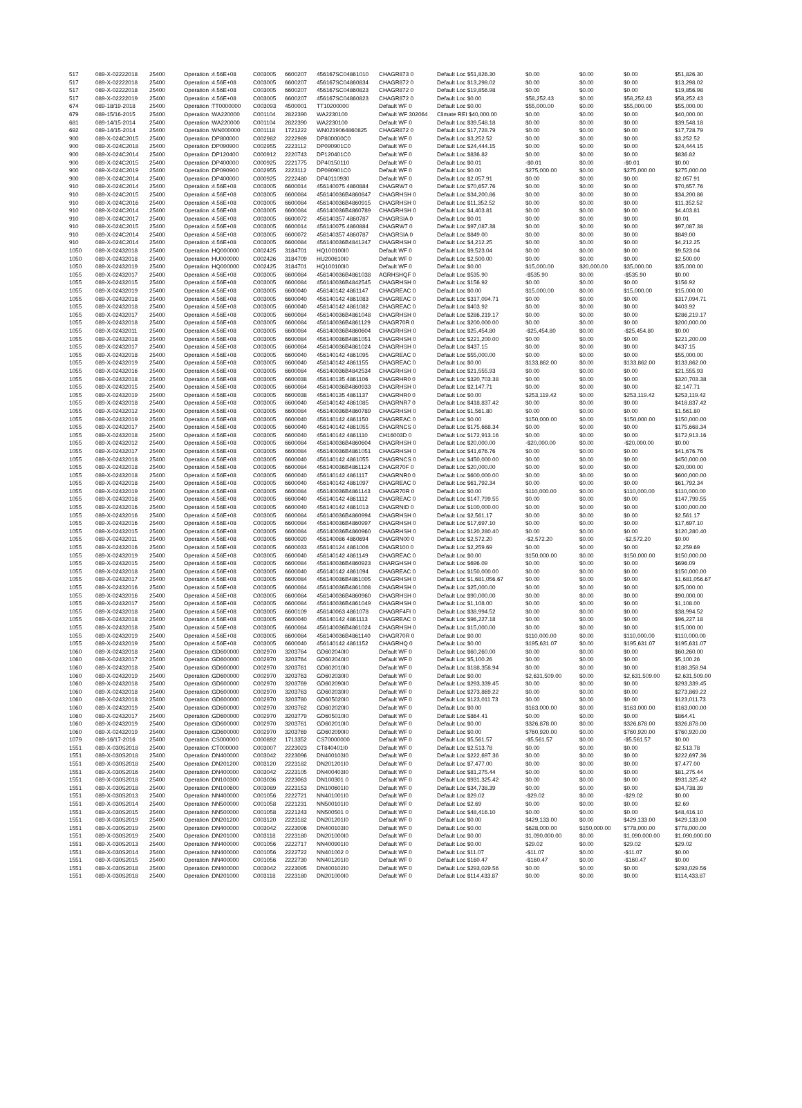| 517 | 089-X-02222018 | 25400 | Operation :4.56E+08 | C003005 | 6600207 | 456167SC04861010 | CHAGR873 0 | Default Loc $51,826.30 | $0.00 | $0.00 | $0.00 | $51,826.30 |
| 517 | 089-X-02222018 | 25400 | Operation :4.56E+08 | C003005 | 6600207 | 456167SC04860834 | CHAGR872 0 | Default Loc $13,298.02 | $0.00 | $0.00 | $0.00 | $13,298.02 |
| 517 | 089-X-02222018 | 25400 | Operation :4.56E+08 | C003005 | 6600207 | 456167SC04860823 | CHAGR872 0 | Default Loc $19,856.98 | $0.00 | $0.00 | $0.00 | $19,856.98 |
| 517 | 089-X-02222019 | 25400 | Operation :4.56E+08 | C003005 | 6600207 | 456167SC04860823 | CHAGR872 0 | Default Loc $0.00 | $58,252.43 | $0.00 | $58,252.43 | $58,252.43 |
| 674 | 089-18/19-2018 | 25400 | Operation :TT0000000 | C003093 | 4500001 | TT10200000 | Default WF 0 | Default Loc $0.00 | $55,000.00 | $0.00 | $55,000.00 | $55,000.00 |
| 679 | 089-15/16-2015 | 25400 | Operation :WA220000 | C001104 | 2822390 | WA2230100 | Default WF 302064 | Climate REI $40,000.00 | $0.00 | $0.00 | $0.00 | $40,000.00 |
| 681 | 089-14/15-2014 | 25400 | Operation :WA220000 | C001104 | 2822390 | WA2230100 | Default WF 0 | Default Loc $39,548.18 | $0.00 | $0.00 | $0.00 | $39,548.18 |
| 692 | 089-14/15-2014 | 25400 | Operation :WN000000 | C001118 | 1721222 | WN0219064860825 | CHAGR872 0 | Default Loc $17,728.79 | $0.00 | $0.00 | $0.00 | $17,728.79 |
| 900 | 089-X-024C2015 | 25400 | Operation :DP800000 | C002982 | 2222989 | DP800000C0 | Default WF 0 | Default Loc $3,252.52 | $0.00 | $0.00 | $0.00 | $3,252.52 |
| 900 | 089-X-024C2018 | 25400 | Operation :DP090900 | C002955 | 2223112 | DP090901C0 | Default WF 0 | Default Loc $24,444.15 | $0.00 | $0.00 | $0.00 | $24,444.15 |
| 900 | 089-X-024C2014 | 25400 | Operation :DP120400 | C000912 | 2220743 | DP120401C0 | Default WF 0 | Default Loc $836.82 | $0.00 | $0.00 | $0.00 | $836.82 |
| 900 | 089-X-024C2015 | 25400 | Operation :DP400000 | C000925 | 2221775 | DP40150110 | Default WF 0 | Default Loc $0.01 | -$0.01 | $0.00 | -$0.01 | $0.00 |
| 900 | 089-X-024C2019 | 25400 | Operation :DP090900 | C002955 | 2223112 | DP090901C0 | Default WF 0 | Default Loc $0.00 | $275,000.00 | $0.00 | $275,000.00 | $275,000.00 |
| 900 | 089-X-024C2014 | 25400 | Operation :DP400000 | C000925 | 2222480 | DP40110930 | Default WF 0 | Default Loc $2,057.91 | $0.00 | $0.00 | $0.00 | $2,057.91 |
| 910 | 089-X-024C2014 | 25400 | Operation :4.56E+08 | C003005 | 6600014 | 456140075 4860884 | CHAGRW7 0 | Default Loc $70,657.76 | $0.00 | $0.00 | $0.00 | $70,657.76 |
| 910 | 089-X-024C2015 | 25400 | Operation :4.56E+08 | C003005 | 6600084 | 456140036B4860847 | CHAGRHSH 0 | Default Loc $34,200.86 | $0.00 | $0.00 | $0.00 | $34,200.86 |
| 910 | 089-X-024C2016 | 25400 | Operation :4.56E+08 | C003005 | 6600084 | 456140036B4860915 | CHAGRHSH 0 | Default Loc $11,352.52 | $0.00 | $0.00 | $0.00 | $11,352.52 |
| 910 | 089-X-024C2014 | 25400 | Operation :4.56E+08 | C003005 | 6600084 | 456140036B4860789 | CHAGRHSH 0 | Default Loc $4,403.81 | $0.00 | $0.00 | $0.00 | $4,403.81 |
| 910 | 089-X-024C2017 | 25400 | Operation :4.56E+08 | C003005 | 6600072 | 456140357 4860787 | CHAGRSIA 0 | Default Loc $0.01 | $0.00 | $0.00 | $0.00 | $0.01 |
| 910 | 089-X-024C2015 | 25400 | Operation :4.56E+08 | C003005 | 6600014 | 456140075 4860884 | CHAGRW7 0 | Default Loc $97,087.38 | $0.00 | $0.00 | $0.00 | $97,087.38 |
| 910 | 089-X-024C2014 | 25400 | Operation :4.56E+08 | C003005 | 6600072 | 456140357 4860787 | CHAGRSIA 0 | Default Loc $849.00 | $0.00 | $0.00 | $0.00 | $849.00 |
| 910 | 089-X-024C2014 | 25400 | Operation :4.56E+08 | C003005 | 6600084 | 456140036B4841247 | CHAGRHSH 0 | Default Loc $4,212.25 | $0.00 | $0.00 | $0.00 | $4,212.25 |
| 1050 | 089-X-02432018 | 25400 | Operation :HQ000000 | C002425 | 3184701 | HQ100100I0 | Default WF 0 | Default Loc $9,523.04 | $0.00 | $0.00 | $0.00 | $9,523.04 |
| 1050 | 089-X-02432018 | 25400 | Operation :HU000000 | C002426 | 3184709 | HU200610I0 | Default WF 0 | Default Loc $2,500.00 | $0.00 | $0.00 | $0.00 | $2,500.00 |
| 1050 | 089-X-02432019 | 25400 | Operation :HQ000000 | C002425 | 3184701 | HQ100100I0 | Default WF 0 | Default Loc $0.00 | $15,000.00 | $20,000.00 | $35,000.00 | $35,000.00 |
| 1055 | 089-X-02432017 | 25400 | Operation :4.56E+08 | C003005 | 6600084 | 456140036B4861038 | AGRHSHQF 0 | Default Loc $535.90 | -$535.90 | $0.00 | -$535.90 | $0.00 |
| 1055 | 089-X-02432015 | 25400 | Operation :4.56E+08 | C003005 | 6600084 | 456140036B4842545 | CHAGRHSH 0 | Default Loc $156.92 | $0.00 | $0.00 | $0.00 | $156.92 |
| 1055 | 089-X-02432019 | 25400 | Operation :4.56E+08 | C003005 | 6600040 | 456140142 4861147 | CHAGREAC 0 | Default Loc $0.00 | $15,000.00 | $0.00 | $15,000.00 | $15,000.00 |
| 1055 | 089-X-02432018 | 25400 | Operation :4.56E+08 | C003005 | 6600040 | 456140142 4861083 | CHAGREAC 0 | Default Loc $317,094.71 | $0.00 | $0.00 | $0.00 | $317,094.71 |
| 1055 | 089-X-02432018 | 25400 | Operation :4.56E+08 | C003005 | 6600040 | 456140142 4861082 | CHAGREAC 0 | Default Loc $403.92 | $0.00 | $0.00 | $0.00 | $403.92 |
| 1055 | 089-X-02432017 | 25400 | Operation :4.56E+08 | C003005 | 6600084 | 456140036B4861048 | CHAGRHSH 0 | Default Loc $286,219.17 | $0.00 | $0.00 | $0.00 | $286,219.17 |
| 1055 | 089-X-02432018 | 25400 | Operation :4.56E+08 | C003005 | 6600084 | 456140036B4861129 | CHAGR70R 0 | Default Loc $200,000.00 | $0.00 | $0.00 | $0.00 | $200,000.00 |
| 1055 | 089-X-02432011 | 25400 | Operation :4.56E+08 | C003005 | 6600084 | 456140036B4860604 | CHAGRHSH 0 | Default Loc $25,454.80 | -$25,454.80 | $0.00 | -$25,454.80 | $0.00 |
| 1055 | 089-X-02432018 | 25400 | Operation :4.56E+08 | C003005 | 6600084 | 456140036B4861051 | CHAGRHSH 0 | Default Loc $221,200.00 | $0.00 | $0.00 | $0.00 | $221,200.00 |
| 1055 | 089-X-02432017 | 25400 | Operation :4.56E+08 | C003005 | 6600084 | 456140036B4861024 | CHAGRHSH 0 | Default Loc $437.15 | $0.00 | $0.00 | $0.00 | $437.15 |
| 1055 | 089-X-02432018 | 25400 | Operation :4.56E+08 | C003005 | 6600040 | 456140142 4861095 | CHAGREAC 0 | Default Loc $55,000.00 | $0.00 | $0.00 | $0.00 | $55,000.00 |
| 1055 | 089-X-02432019 | 25400 | Operation :4.56E+08 | C003005 | 6600040 | 456140142 4861155 | CHAGREAC 0 | Default Loc $0.00 | $133,862.00 | $0.00 | $133,862.00 | $133,862.00 |
| 1055 | 089-X-02432016 | 25400 | Operation :4.56E+08 | C003005 | 6600084 | 456140036B4842534 | CHAGRHSH 0 | Default Loc $21,555.93 | $0.00 | $0.00 | $0.00 | $21,555.93 |
| 1055 | 089-X-02432018 | 25400 | Operation :4.56E+08 | C003005 | 6600038 | 456140135 4861106 | CHAGRHR0 0 | Default Loc $320,703.38 | $0.00 | $0.00 | $0.00 | $320,703.38 |
| 1055 | 089-X-02432015 | 25400 | Operation :4.56E+08 | C003005 | 6600084 | 456140036B4860933 | CHAGRHSH 0 | Default Loc $2,147.71 | $0.00 | $0.00 | $0.00 | $2,147.71 |
| 1055 | 089-X-02432019 | 25400 | Operation :4.56E+08 | C003005 | 6600038 | 456140135 4861137 | CHAGRHR0 0 | Default Loc $0.00 | $253,119.42 | $0.00 | $253,119.42 | $253,119.42 |
| 1055 | 089-X-02432018 | 25400 | Operation :4.56E+08 | C003005 | 6600040 | 456140142 4861085 | CHAGRNR7 0 | Default Loc $418,837.42 | $0.00 | $0.00 | $0.00 | $418,837.42 |
| 1055 | 089-X-02432012 | 25400 | Operation :4.56E+08 | C003005 | 6600084 | 456140036B4860789 | CHAGRHSH 0 | Default Loc $1,561.80 | $0.00 | $0.00 | $0.00 | $1,561.80 |
| 1055 | 089-X-02432019 | 25400 | Operation :4.56E+08 | C003005 | 6600040 | 456140142 4861150 | CHAGREAC 0 | Default Loc $0.00 | $150,000.00 | $0.00 | $150,000.00 | $150,000.00 |
| 1055 | 089-X-02432017 | 25400 | Operation :4.56E+08 | C003005 | 6600040 | 456140142 4861055 | CHAGRNCS 0 | Default Loc $175,668.34 | $0.00 | $0.00 | $0.00 | $175,668.34 |
| 1055 | 089-X-02432018 | 25400 | Operation :4.56E+08 | C003005 | 6600040 | 456140142 4861110 | CH16003D 0 | Default Loc $172,913.16 | $0.00 | $0.00 | $0.00 | $172,913.16 |
| 1055 | 089-X-02432012 | 25400 | Operation :4.56E+08 | C003005 | 6600084 | 456140036B4860604 | CHAGRHSH 0 | Default Loc $20,000.00 | -$20,000.00 | $0.00 | -$20,000.00 | $0.00 |
| 1055 | 089-X-02432017 | 25400 | Operation :4.56E+08 | C003005 | 6600084 | 456140036B4861051 | CHAGRHSH 0 | Default Loc $41,676.76 | $0.00 | $0.00 | $0.00 | $41,676.76 |
| 1055 | 089-X-02432018 | 25400 | Operation :4.56E+08 | C003005 | 6600040 | 456140142 4861055 | CHAGRNCS 0 | Default Loc $450,000.00 | $0.00 | $0.00 | $0.00 | $450,000.00 |
| 1055 | 089-X-02432018 | 25400 | Operation :4.56E+08 | C003005 | 6600084 | 456140036B4861124 | CHAGR70F 0 | Default Loc $20,000.00 | $0.00 | $0.00 | $0.00 | $20,000.00 |
| 1055 | 089-X-02432018 | 25400 | Operation :4.56E+08 | C003005 | 6600040 | 456140142 4861117 | CHAGRNR0 0 | Default Loc $600,000.00 | $0.00 | $0.00 | $0.00 | $600,000.00 |
| 1055 | 089-X-02432018 | 25400 | Operation :4.56E+08 | C003005 | 6600040 | 456140142 4861097 | CHAGREAC 0 | Default Loc $61,792.34 | $0.00 | $0.00 | $0.00 | $61,792.34 |
| 1055 | 089-X-02432019 | 25400 | Operation :4.56E+08 | C003005 | 6600084 | 456140036B4861143 | CHAGR70R 0 | Default Loc $0.00 | $110,000.00 | $0.00 | $110,000.00 | $110,000.00 |
| 1055 | 089-X-02432018 | 25400 | Operation :4.56E+08 | C003005 | 6600040 | 456140142 4861112 | CHAGREAC 0 | Default Loc $147,799.55 | $0.00 | $0.00 | $0.00 | $147,799.55 |
| 1055 | 089-X-02432016 | 25400 | Operation :4.56E+08 | C003005 | 6600040 | 456140142 4861013 | CHAGRNID 0 | Default Loc $100,000.00 | $0.00 | $0.00 | $0.00 | $100,000.00 |
| 1055 | 089-X-02432016 | 25400 | Operation :4.56E+08 | C003005 | 6600084 | 456140036B4860994 | CHAGRHSH 0 | Default Loc $2,561.17 | $0.00 | $0.00 | $0.00 | $2,561.17 |
| 1055 | 089-X-02432016 | 25400 | Operation :4.56E+08 | C003005 | 6600084 | 456140036B4860997 | CHAGRHSH 0 | Default Loc $17,697.10 | $0.00 | $0.00 | $0.00 | $17,697.10 |
| 1055 | 089-X-02432015 | 25400 | Operation :4.56E+08 | C003005 | 6600084 | 456140036B4860960 | CHAGRHSH 0 | Default Loc $120,280.40 | $0.00 | $0.00 | $0.00 | $120,280.40 |
| 1055 | 089-X-02432011 | 25400 | Operation :4.56E+08 | C003005 | 6600020 | 456140086 4860694 | CHAGRN00 0 | Default Loc $2,572.20 | -$2,572.20 | $0.00 | -$2,572.20 | $0.00 |
| 1055 | 089-X-02432016 | 25400 | Operation :4.56E+08 | C003005 | 6600033 | 456140124 4861006 | CHAGR100 0 | Default Loc $2,259.69 | $0.00 | $0.00 | $0.00 | $2,259.69 |
| 1055 | 089-X-02432019 | 25400 | Operation :4.56E+08 | C003005 | 6600040 | 456140142 4861149 | CHAGREAC 0 | Default Loc $0.00 | $150,000.00 | $0.00 | $150,000.00 | $150,000.00 |
| 1055 | 089-X-02432015 | 25400 | Operation :4.56E+08 | C003005 | 6600084 | 456140036B4860923 | CHARGHSH 0 | Default Loc $696.09 | $0.00 | $0.00 | $0.00 | $696.09 |
| 1055 | 089-X-02432018 | 25400 | Operation :4.56E+08 | C003005 | 6600040 | 456140142 4861094 | CHAGREAC 0 | Default Loc $150,000.00 | $0.00 | $0.00 | $0.00 | $150,000.00 |
| 1055 | 089-X-02432017 | 25400 | Operation :4.56E+08 | C003005 | 6600084 | 456140036B4861005 | CHAGRHSH 0 | Default Loc $1,681,056.67 | $0.00 | $0.00 | $0.00 | $1,681,056.67 |
| 1055 | 089-X-02432016 | 25400 | Operation :4.56E+08 | C003005 | 6600084 | 456140036B4861008 | CHAGRHSH 0 | Default Loc $25,000.00 | $0.00 | $0.00 | $0.00 | $25,000.00 |
| 1055 | 089-X-02432016 | 25400 | Operation :4.56E+08 | C003005 | 6600084 | 456140036B4860960 | CHAGRHSH 0 | Default Loc $90,000.00 | $0.00 | $0.00 | $0.00 | $90,000.00 |
| 1055 | 089-X-02432017 | 25400 | Operation :4.56E+08 | C003005 | 6600084 | 456140036B4861049 | CHAGRHSH 0 | Default Loc $1,108.00 | $0.00 | $0.00 | $0.00 | $1,108.00 |
| 1055 | 089-X-02432018 | 25400 | Operation :4.56E+08 | C003005 | 6600109 | 456140063 4861078 | CHAGRF4FI 0 | Default Loc $38,994.52 | $0.00 | $0.00 | $0.00 | $38,994.52 |
| 1055 | 089-X-02432018 | 25400 | Operation :4.56E+08 | C003005 | 6600040 | 456140142 4861113 | CHAGREAC 0 | Default Loc $96,227.18 | $0.00 | $0.00 | $0.00 | $96,227.18 |
| 1055 | 089-X-02432018 | 25400 | Operation :4.56E+08 | C003005 | 6600084 | 456140036B4861024 | CHAGRHSH 0 | Default Loc $15,000.00 | $0.00 | $0.00 | $0.00 | $15,000.00 |
| 1055 | 089-X-02432019 | 25400 | Operation :4.56E+08 | C003005 | 6600084 | 456140036B4861140 | CHAGR70R 0 | Default Loc $0.00 | $110,000.00 | $0.00 | $110,000.00 | $110,000.00 |
| 1055 | 089-X-02432019 | 25400 | Operation :4.56E+08 | C003005 | 6600040 | 456140142 4861152 | CHAGRHQ 0 | Default Loc $0.00 | $195,631.07 | $0.00 | $195,631.07 | $195,631.07 |
| 1060 | 089-X-02432018 | 25400 | Operation :GD600000 | C002970 | 3203764 | GD602040I0 | Default WF 0 | Default Loc $60,260.00 | $0.00 | $0.00 | $0.00 | $60,260.00 |
| 1060 | 089-X-02432017 | 25400 | Operation :GD600000 | C002970 | 3203764 | GD602040I0 | Default WF 0 | Default Loc $5,100.26 | $0.00 | $0.00 | $0.00 | $5,100.26 |
| 1060 | 089-X-02432018 | 25400 | Operation :GD600000 | C002970 | 3203761 | GD602010I0 | Default WF 0 | Default Loc $188,358.94 | $0.00 | $0.00 | $0.00 | $188,358.94 |
| 1060 | 089-X-02432019 | 25400 | Operation :GD600000 | C002970 | 3203763 | GD602030I0 | Default WF 0 | Default Loc $0.00 | $2,631,509.00 | $0.00 | $2,631,509.00 | $2,631,509.00 |
| 1060 | 089-X-02432018 | 25400 | Operation :GD600000 | C002970 | 3203769 | GD602090I0 | Default WF 0 | Default Loc $293,339.45 | $0.00 | $0.00 | $0.00 | $293,339.45 |
| 1060 | 089-X-02432018 | 25400 | Operation :GD600000 | C002970 | 3203763 | GD602030I0 | Default WF 0 | Default Loc $273,869.22 | $0.00 | $0.00 | $0.00 | $273,869.22 |
| 1060 | 089-X-02432018 | 25400 | Operation :GD600000 | C002970 | 3203780 | GD605020I0 | Default WF 0 | Default Loc $123,011.73 | $0.00 | $0.00 | $0.00 | $123,011.73 |
| 1060 | 089-X-02432019 | 25400 | Operation :GD600000 | C002970 | 3203762 | GD602020I0 | Default WF 0 | Default Loc $0.00 | $163,000.00 | $0.00 | $163,000.00 | $163,000.00 |
| 1060 | 089-X-02432017 | 25400 | Operation :GD600000 | C002970 | 3203779 | GD605010I0 | Default WF 0 | Default Loc $864.41 | $0.00 | $0.00 | $0.00 | $864.41 |
| 1060 | 089-X-02432019 | 25400 | Operation :GD600000 | C002970 | 3203761 | GD602010I0 | Default WF 0 | Default Loc $0.00 | $326,878.00 | $0.00 | $326,878.00 | $326,878.00 |
| 1060 | 089-X-02432019 | 25400 | Operation :GD600000 | C002970 | 3203769 | GD602090I0 | Default WF 0 | Default Loc $0.00 | $760,920.00 | $0.00 | $760,920.00 | $760,920.00 |
| 1079 | 089-16/17-2016 | 25400 | Operation :CS000000 | C000892 | 1713352 | CS70000000 | Default WF 0 | Default Loc $5,561.57 | -$5,561.57 | $0.00 | -$5,561.57 | $0.00 |
| 1551 | 089-X-030S2018 | 25400 | Operation :CT000000 | C003007 | 2223023 | CT840401I0 | Default WF 0 | Default Loc $2,513.78 | $0.00 | $0.00 | $0.00 | $2,513.78 |
| 1551 | 089-X-030S2018 | 25400 | Operation :DN400000 | C003042 | 2223096 | DN400103I0 | Default WF 0 | Default Loc $222,697.36 | $0.00 | $0.00 | $0.00 | $222,697.36 |
| 1551 | 089-X-030S2018 | 25400 | Operation :DN201200 | C003120 | 2223182 | DN201201I0 | Default WF 0 | Default Loc $7,477.00 | $0.00 | $0.00 | $0.00 | $7,477.00 |
| 1551 | 089-X-030S2016 | 25400 | Operation :DN400000 | C003042 | 2223105 | DN400403I0 | Default WF 0 | Default Loc $81,275.44 | $0.00 | $0.00 | $0.00 | $81,275.44 |
| 1551 | 089-X-030S2018 | 25400 | Operation :DN100300 | C003036 | 2223063 | DN100301 0 | Default WF 0 | Default Loc $931,325.42 | $0.00 | $0.00 | $0.00 | $931,325.42 |
| 1551 | 089-X-030S2018 | 25400 | Operation :DN100600 | C003089 | 2223153 | DN100601I0 | Default WF 0 | Default Loc $34,738.39 | $0.00 | $0.00 | $0.00 | $34,738.39 |
| 1551 | 089-X-030S2013 | 25400 | Operation :NN400000 | C001056 | 2222721 | NN401001I0 | Default WF 0 | Default Loc $29.02 | -$29.02 | $0.00 | -$29.02 | $0.00 |
| 1551 | 089-X-030S2014 | 25400 | Operation :NN500000 | C001058 | 2221231 | NN500101I0 | Default WF 0 | Default Loc $2.69 | $0.00 | $0.00 | $0.00 | $2.69 |
| 1551 | 089-X-030S2015 | 25400 | Operation :NN500000 | C001058 | 2221243 | NN500501 0 | Default WF 0 | Default Loc $48,416.10 | $0.00 | $0.00 | $0.00 | $48,416.10 |
| 1551 | 089-X-030S2019 | 25400 | Operation :DN201200 | C003120 | 2223182 | DN201201I0 | Default WF 0 | Default Loc $0.00 | $429,133.00 | $0.00 | $429,133.00 | $429,133.00 |
| 1551 | 089-X-030S2019 | 25400 | Operation :DN400000 | C003042 | 2223096 | DN400103I0 | Default WF 0 | Default Loc $0.00 | $628,000.00 | $150,000.00 | $778,000.00 | $778,000.00 |
| 1551 | 089-X-030S2019 | 25400 | Operation :DN201000 | C003118 | 2223180 | DN201000I0 | Default WF 0 | Default Loc $0.00 | $1,090,000.00 | $0.00 | $1,090,000.00 | $1,090,000.00 |
| 1551 | 089-X-030S2013 | 25400 | Operation :NN400000 | C001056 | 2222717 | NN400901I0 | Default WF 0 | Default Loc $0.00 | $29.02 | $0.00 | $29.02 | $29.02 |
| 1551 | 089-X-030S2014 | 25400 | Operation :NN400000 | C001056 | 2222722 | NN401002 0 | Default WF 0 | Default Loc $11.07 | -$11.07 | $0.00 | -$11.07 | $0.00 |
| 1551 | 089-X-030S2015 | 25400 | Operation :NN400000 | C001056 | 2222730 | NN401201I0 | Default WF 0 | Default Loc $160.47 | -$160.47 | $0.00 | -$160.47 | $0.00 |
| 1551 | 089-X-030S2018 | 25400 | Operation :DN400000 | C003042 | 2223095 | DN400102I0 | Default WF 0 | Default Loc $293,029.56 | $0.00 | $0.00 | $0.00 | $293,029.56 |
| 1551 | 089-X-030S2018 | 25400 | Operation :DN201000 | C003118 | 2223180 | DN201000I0 | Default WF 0 | Default Loc $114,433.87 | $0.00 | $0.00 | $0.00 | $114,433.87 |